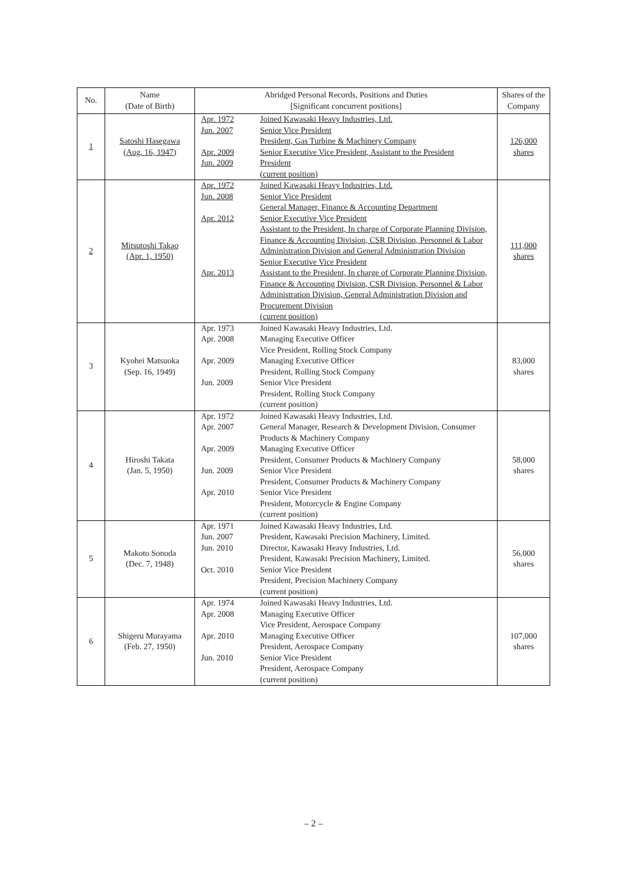| No. | Name (Date of Birth) | Abridged Personal Records, Positions and Duties [Significant concurrent positions] | | Shares of the Company |
| --- | --- | --- | --- | --- |
| 1 | Satoshi Hasegawa (Aug. 16, 1947) | Apr. 1972 Jun. 2007 Apr. 2009 Jun. 2009 | Joined Kawasaki Heavy Industries, Ltd. Senior Vice President President, Gas Turbine & Machinery Company Senior Executive Vice President, Assistant to the President President (current position) | 126,000 shares |
| 2 | Mitsutoshi Takao (Apr. 1, 1950) | Apr. 1972 Jun. 2008 Apr. 2012 Apr. 2013 | Joined Kawasaki Heavy Industries, Ltd. Senior Vice President General Manager, Finance & Accounting Department Senior Executive Vice President Assistant to the President, In charge of Corporate Planning Division, Finance & Accounting Division, CSR Division, Personnel & Labor Administration Division and General Administration Division Senior Executive Vice President Assistant to the President, In charge of Corporate Planning Division, Finance & Accounting Division, CSR Division, Personnel & Labor Administration Division, General Administration Division and Procurement Division (current position) | 111,000 shares |
| 3 | Kyohei Matsuoka (Sep. 16, 1949) | Apr. 1973 Apr. 2008 Apr. 2009 Jun. 2009 | Joined Kawasaki Heavy Industries, Ltd. Managing Executive Officer Vice President, Rolling Stock Company Managing Executive Officer President, Rolling Stock Company Senior Vice President President, Rolling Stock Company (current position) | 83,000 shares |
| 4 | Hiroshi Takata (Jan. 5, 1950) | Apr. 1972 Apr. 2007 Apr. 2009 Jun. 2009 Apr. 2010 | Joined Kawasaki Heavy Industries, Ltd. General Manager, Research & Development Division, Consumer Products & Machinery Company Managing Executive Officer President, Consumer Products & Machinery Company Senior Vice President President, Consumer Products & Machinery Company Senior Vice President President, Motorcycle & Engine Company (current position) | 58,000 shares |
| 5 | Makoto Sonoda (Dec. 7, 1948) | Apr. 1971 Jun. 2007 Jun. 2010 Oct. 2010 | Joined Kawasaki Heavy Industries, Ltd. President, Kawasaki Precision Machinery, Limited. Director, Kawasaki Heavy Industries, Ltd. President, Kawasaki Precision Machinery, Limited. Senior Vice President President, Precision Machinery Company (current position) | 56,000 shares |
| 6 | Shigeru Murayama (Feb. 27, 1950) | Apr. 1974 Apr. 2008 Apr. 2010 Jun. 2010 | Joined Kawasaki Heavy Industries, Ltd. Managing Executive Officer Vice President, Aerospace Company Managing Executive Officer President, Aerospace Company Senior Vice President President, Aerospace Company (current position) | 107,000 shares |
– 2 –